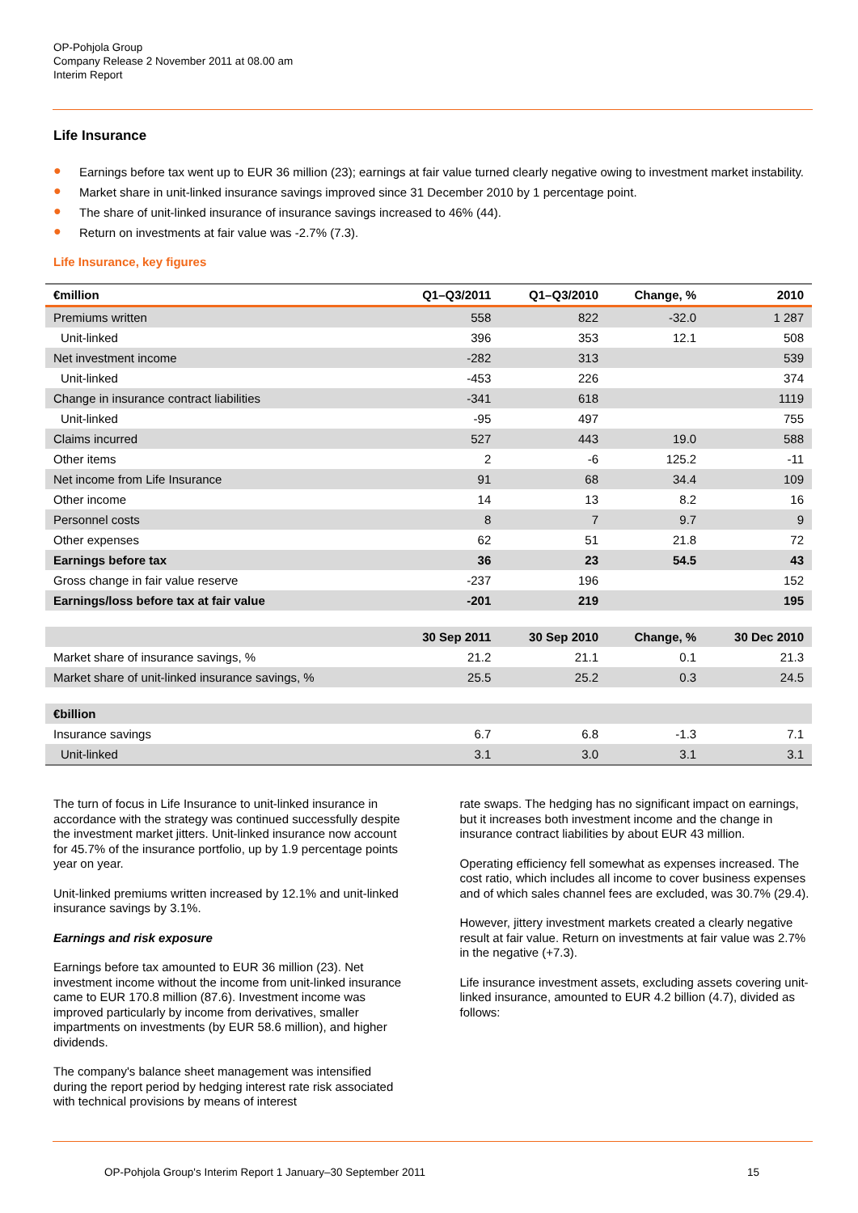OP-Pohjola Group
Company Release 2 November 2011 at 08.00 am
Interim Report
Life Insurance
● Earnings before tax went up to EUR 36 million (23); earnings at fair value turned clearly negative owing to investment market instability.
● Market share in unit-linked insurance savings improved since 31 December 2010 by 1 percentage point.
● The share of unit-linked insurance of insurance savings increased to 46% (44).
● Return on investments at fair value was -2.7% (7.3).
Life Insurance, key figures
| €million | Q1–Q3/2011 | Q1–Q3/2010 | Change, % | 2010 |
| --- | --- | --- | --- | --- |
| Premiums written | 558 | 822 | -32.0 | 1 287 |
| Unit-linked | 396 | 353 | 12.1 | 508 |
| Net investment income | -282 | 313 | | 539 |
| Unit-linked | -453 | 226 | | 374 |
| Change in insurance contract liabilities | -341 | 618 | | 1119 |
| Unit-linked | -95 | 497 | | 755 |
| Claims incurred | 527 | 443 | 19.0 | 588 |
| Other items | 2 | -6 | 125.2 | -11 |
| Net income from Life Insurance | 91 | 68 | 34.4 | 109 |
| Other income | 14 | 13 | 8.2 | 16 |
| Personnel costs | 8 | 7 | 9.7 | 9 |
| Other expenses | 62 | 51 | 21.8 | 72 |
| Earnings before tax | 36 | 23 | 54.5 | 43 |
| Gross change in fair value reserve | -237 | 196 | | 152 |
| Earnings/loss before tax at fair value | -201 | 219 | | 195 |
| | 30 Sep 2011 | 30 Sep 2010 | Change, % | 30 Dec 2010 |
| Market share of insurance savings, % | 21.2 | 21.1 | 0.1 | 21.3 |
| Market share of unit-linked insurance savings, % | 25.5 | 25.2 | 0.3 | 24.5 |
| €billion | | | | |
| Insurance savings | 6.7 | 6.8 | -1.3 | 7.1 |
| Unit-linked | 3.1 | 3.0 | 3.1 | 3.1 |
The turn of focus in Life Insurance to unit-linked insurance in accordance with the strategy was continued successfully despite the investment market jitters. Unit-linked insurance now account for 45.7% of the insurance portfolio, up by 1.9 percentage points year on year.
Unit-linked premiums written increased by 12.1% and unit-linked insurance savings by 3.1%.
Earnings and risk exposure
Earnings before tax amounted to EUR 36 million (23). Net investment income without the income from unit-linked insurance came to EUR 170.8 million (87.6). Investment income was improved particularly by income from derivatives, smaller impartments on investments (by EUR 58.6 million), and higher dividends.
The company's balance sheet management was intensified during the report period by hedging interest rate risk associated with technical provisions by means of interest
rate swaps. The hedging has no significant impact on earnings, but it increases both investment income and the change in insurance contract liabilities by about EUR 43 million.
Operating efficiency fell somewhat as expenses increased. The cost ratio, which includes all income to cover business expenses and of which sales channel fees are excluded, was 30.7% (29.4).
However, jittery investment markets created a clearly negative result at fair value. Return on investments at fair value was 2.7% in the negative (+7.3).
Life insurance investment assets, excluding assets covering unit-linked insurance, amounted to EUR 4.2 billion (4.7), divided as follows:
OP-Pohjola Group's Interim Report 1 January–30 September 2011 15